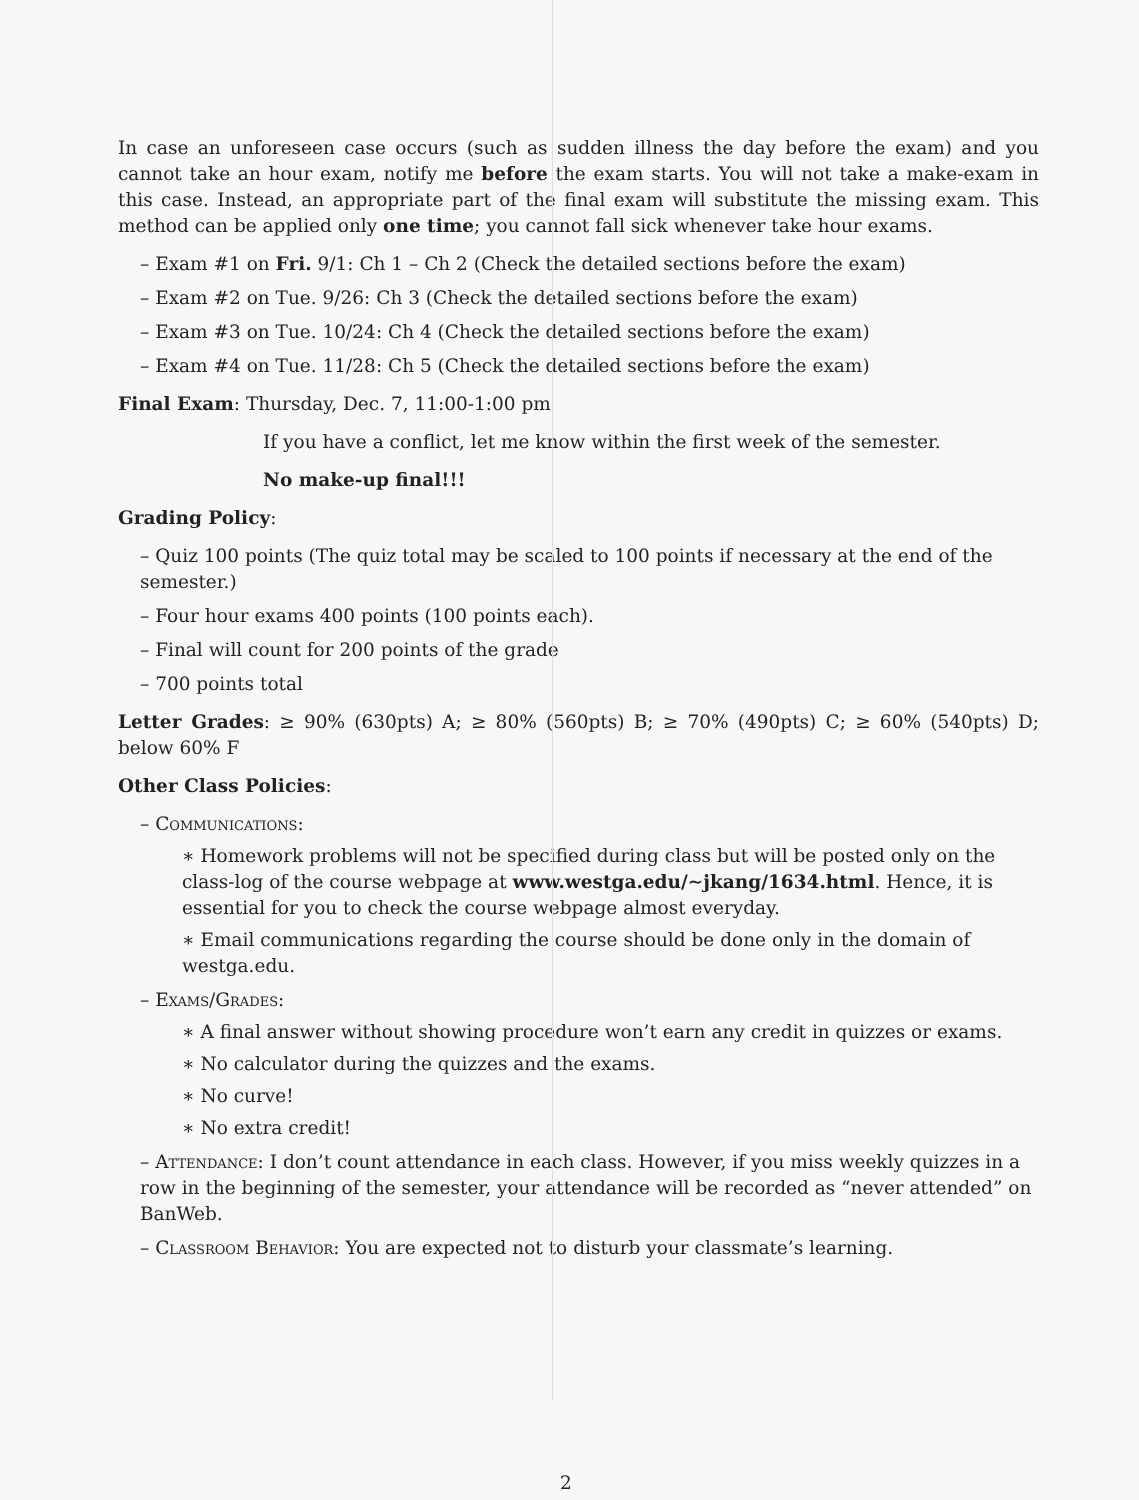In case an unforeseen case occurs (such as sudden illness the day before the exam) and you cannot take an hour exam, notify me before the exam starts. You will not take a make-exam in this case. Instead, an appropriate part of the final exam will substitute the missing exam. This method can be applied only one time; you cannot fall sick whenever take hour exams.
– Exam #1 on Fri. 9/1: Ch 1 – Ch 2 (Check the detailed sections before the exam)
– Exam #2 on Tue. 9/26: Ch 3 (Check the detailed sections before the exam)
– Exam #3 on Tue. 10/24: Ch 4 (Check the detailed sections before the exam)
– Exam #4 on Tue. 11/28: Ch 5 (Check the detailed sections before the exam)
Final Exam: Thursday, Dec. 7, 11:00-1:00 pm
If you have a conflict, let me know within the first week of the semester.
No make-up final!!!
Grading Policy:
– Quiz 100 points (The quiz total may be scaled to 100 points if necessary at the end of the semester.)
– Four hour exams 400 points (100 points each).
– Final will count for 200 points of the grade
– 700 points total
Letter Grades: ≥ 90% (630pts) A; ≥ 80% (560pts) B; ≥ 70% (490pts) C; ≥ 60% (540pts) D; below 60% F
Other Class Policies:
– Communications:
∗ Homework problems will not be specified during class but will be posted only on the class-log of the course webpage at www.westga.edu/∼jkang/1634.html. Hence, it is essential for you to check the course webpage almost everyday.
∗ Email communications regarding the course should be done only in the domain of westga.edu.
– Exams/Grades:
∗ A final answer without showing procedure won’t earn any credit in quizzes or exams.
∗ No calculator during the quizzes and the exams.
∗ No curve!
∗ No extra credit!
– Attendance: I don’t count attendance in each class. However, if you miss weekly quizzes in a row in the beginning of the semester, your attendance will be recorded as “never attended” on BanWeb.
– Classroom Behavior: You are expected not to disturb your classmate’s learning.
2